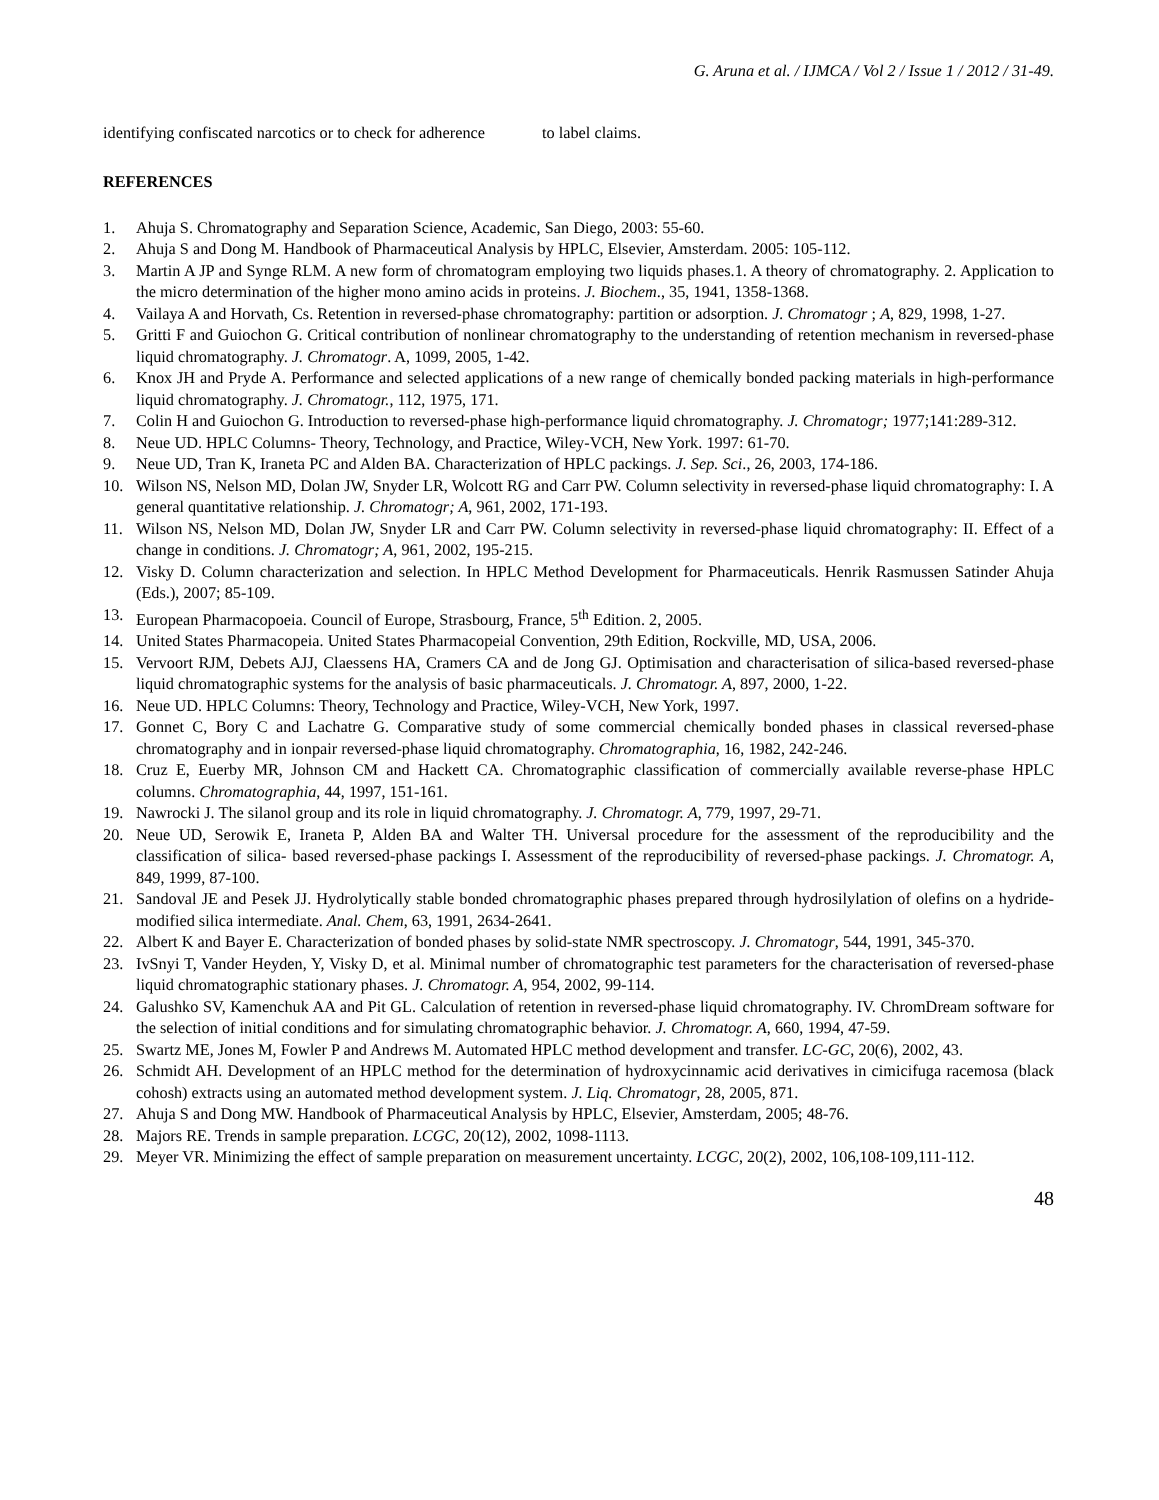G. Aruna et al. / IJMCA / Vol 2 / Issue 1 / 2012 / 31-49.
identifying confiscated narcotics or to check for adherence to label claims.
REFERENCES
1. Ahuja S. Chromatography and Separation Science, Academic, San Diego, 2003: 55-60.
2. Ahuja S and Dong M. Handbook of Pharmaceutical Analysis by HPLC, Elsevier, Amsterdam. 2005: 105-112.
3. Martin A JP and Synge RLM. A new form of chromatogram employing two liquids phases.1. A theory of chromatography. 2. Application to the micro determination of the higher mono amino acids in proteins. J. Biochem., 35, 1941, 1358-1368.
4. Vailaya A and Horvath, Cs. Retention in reversed-phase chromatography: partition or adsorption. J. Chromatogr ; A, 829, 1998, 1-27.
5. Gritti F and Guiochon G. Critical contribution of nonlinear chromatography to the understanding of retention mechanism in reversed-phase liquid chromatography. J. Chromatogr. A, 1099, 2005, 1-42.
6. Knox JH and Pryde A. Performance and selected applications of a new range of chemically bonded packing materials in high-performance liquid chromatography. J. Chromatogr., 112, 1975, 171.
7. Colin H and Guiochon G. Introduction to reversed-phase high-performance liquid chromatography. J. Chromatogr; 1977;141:289-312.
8. Neue UD. HPLC Columns- Theory, Technology, and Practice, Wiley-VCH, New York. 1997: 61-70.
9. Neue UD, Tran K, Iraneta PC and Alden BA. Characterization of HPLC packings. J. Sep. Sci., 26, 2003, 174-186.
10. Wilson NS, Nelson MD, Dolan JW, Snyder LR, Wolcott RG and Carr PW. Column selectivity in reversed-phase liquid chromatography: I. A general quantitative relationship. J. Chromatogr; A, 961, 2002, 171-193.
11. Wilson NS, Nelson MD, Dolan JW, Snyder LR and Carr PW. Column selectivity in reversed-phase liquid chromatography: II. Effect of a change in conditions. J. Chromatogr; A, 961, 2002, 195-215.
12. Visky D. Column characterization and selection. In HPLC Method Development for Pharmaceuticals. Henrik Rasmussen Satinder Ahuja (Eds.), 2007; 85-109.
13. European Pharmacopoeia. Council of Europe, Strasbourg, France, 5<sup>th</sup> Edition. 2, 2005.
14. United States Pharmacopeia. United States Pharmacopeial Convention, 29th Edition, Rockville, MD, USA, 2006.
15. Vervoort RJM, Debets AJJ, Claessens HA, Cramers CA and de Jong GJ. Optimisation and characterisation of silica-based reversed-phase liquid chromatographic systems for the analysis of basic pharmaceuticals. J. Chromatogr. A, 897, 2000, 1-22.
16. Neue UD. HPLC Columns: Theory, Technology and Practice, Wiley-VCH, New York, 1997.
17. Gonnet C, Bory C and Lachatre G. Comparative study of some commercial chemically bonded phases in classical reversed-phase chromatography and in ionpair reversed-phase liquid chromatography. Chromatographia, 16, 1982, 242-246.
18. Cruz E, Euerby MR, Johnson CM and Hackett CA. Chromatographic classification of commercially available reverse-phase HPLC columns. Chromatographia, 44, 1997, 151-161.
19. Nawrocki J. The silanol group and its role in liquid chromatography. J. Chromatogr. A, 779, 1997, 29-71.
20. Neue UD, Serowik E, Iraneta P, Alden BA and Walter TH. Universal procedure for the assessment of the reproducibility and the classification of silica- based reversed-phase packings I. Assessment of the reproducibility of reversed-phase packings. J. Chromatogr. A, 849, 1999, 87-100.
21. Sandoval JE and Pesek JJ. Hydrolytically stable bonded chromatographic phases prepared through hydrosilylation of olefins on a hydride-modified silica intermediate. Anal. Chem, 63, 1991, 2634-2641.
22. Albert K and Bayer E. Characterization of bonded phases by solid-state NMR spectroscopy. J. Chromatogr, 544, 1991, 345-370.
23. IvSnyi T, Vander Heyden, Y, Visky D, et al. Minimal number of chromatographic test parameters for the characterisation of reversed-phase liquid chromatographic stationary phases. J. Chromatogr. A, 954, 2002, 99-114.
24. Galushko SV, Kamenchuk AA and Pit GL. Calculation of retention in reversed-phase liquid chromatography. IV. ChromDream software for the selection of initial conditions and for simulating chromatographic behavior. J. Chromatogr. A, 660, 1994, 47-59.
25. Swartz ME, Jones M, Fowler P and Andrews M. Automated HPLC method development and transfer. LC-GC, 20(6), 2002, 43.
26. Schmidt AH. Development of an HPLC method for the determination of hydroxycinnamic acid derivatives in cimicifuga racemosa (black cohosh) extracts using an automated method development system. J. Liq. Chromatogr, 28, 2005, 871.
27. Ahuja S and Dong MW. Handbook of Pharmaceutical Analysis by HPLC, Elsevier, Amsterdam, 2005; 48-76.
28. Majors RE. Trends in sample preparation. LCGC, 20(12), 2002, 1098-1113.
29. Meyer VR. Minimizing the effect of sample preparation on measurement uncertainty. LCGC, 20(2), 2002, 106,108-109,111-112.
48